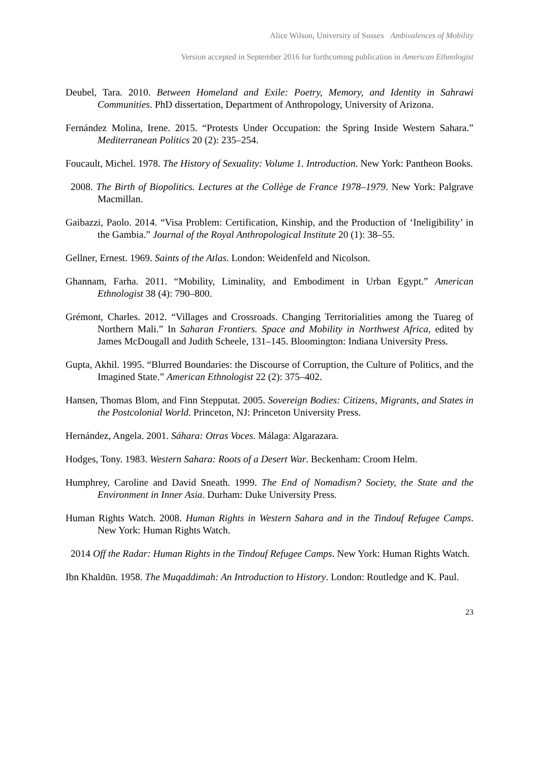Alice Wilson, University of Sussex Ambivalences of Mobility
Version accepted in September 2016 for forthcoming publication in American Ethnologist
Deubel, Tara. 2010. Between Homeland and Exile: Poetry, Memory, and Identity in Sahrawi Communities. PhD dissertation, Department of Anthropology, University of Arizona.
Fernández Molina, Irene. 2015. “Protests Under Occupation: the Spring Inside Western Sahara.” Mediterranean Politics 20 (2): 235–254.
Foucault, Michel. 1978. The History of Sexuality: Volume 1. Introduction. New York: Pantheon Books.
2008. The Birth of Biopolitics. Lectures at the Collège de France 1978–1979. New York: Palgrave Macmillan.
Gaibazzi, Paolo. 2014. “Visa Problem: Certification, Kinship, and the Production of ‘Ineligibility’ in the Gambia.” Journal of the Royal Anthropological Institute 20 (1): 38–55.
Gellner, Ernest. 1969. Saints of the Atlas. London: Weidenfeld and Nicolson.
Ghannam, Farha. 2011. “Mobility, Liminality, and Embodiment in Urban Egypt.” American Ethnologist 38 (4): 790–800.
Grémont, Charles. 2012. “Villages and Crossroads. Changing Territorialities among the Tuareg of Northern Mali.” In Saharan Frontiers. Space and Mobility in Northwest Africa, edited by James McDougall and Judith Scheele, 131–145. Bloomington: Indiana University Press.
Gupta, Akhil. 1995. “Blurred Boundaries: the Discourse of Corruption, the Culture of Politics, and the Imagined State.” American Ethnologist 22 (2): 375–402.
Hansen, Thomas Blom, and Finn Stepputat. 2005. Sovereign Bodies: Citizens, Migrants, and States in the Postcolonial World. Princeton, NJ: Princeton University Press.
Hernández, Angela. 2001. Sáhara: Otras Voces. Málaga: Algarazara.
Hodges, Tony. 1983. Western Sahara: Roots of a Desert War. Beckenham: Croom Helm.
Humphrey, Caroline and David Sneath. 1999. The End of Nomadism? Society, the State and the Environment in Inner Asia. Durham: Duke University Press.
Human Rights Watch. 2008. Human Rights in Western Sahara and in the Tindouf Refugee Camps. New York: Human Rights Watch.
2014 Off the Radar: Human Rights in the Tindouf Refugee Camps. New York: Human Rights Watch.
Ibn Khaldūn. 1958. The Muqaddimah: An Introduction to History. London: Routledge and K. Paul.
23